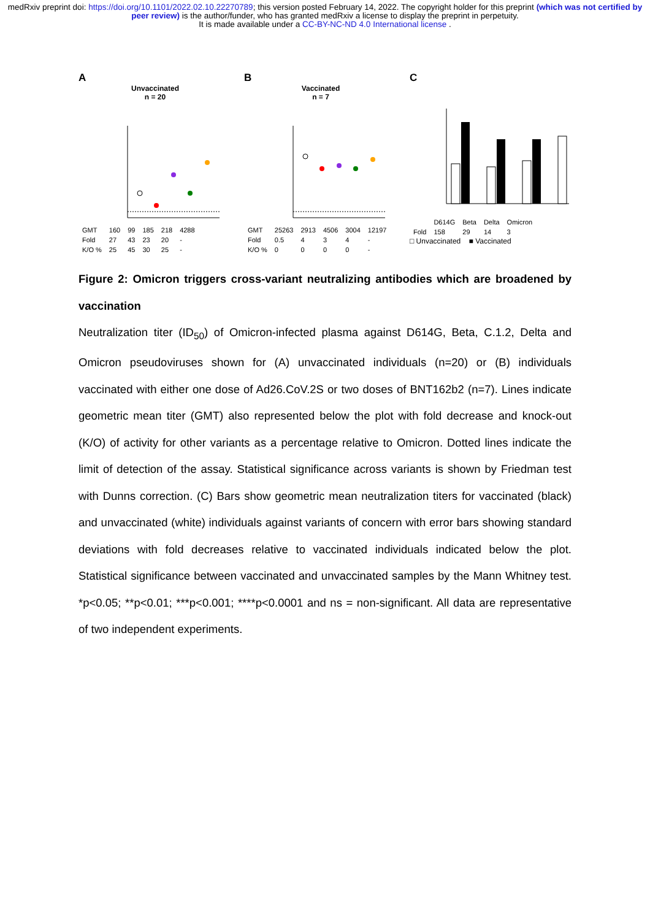medRxiv preprint doi: https://doi.org/10.1101/2022.02.10.22270789; this version posted February 14, 2022. The copyright holder for this preprint (which was not certified by peer review) is the author/funder, who has granted medRxiv a license to display the preprint in perpetuity.
It is made available under a CC-BY-NC-ND 4.0 International license .
A
Unvaccinated
n = 20
| GMT | 160 | 99 | 185 | 218 | 4288 |
| Fold | 27 | 43 | 23 | 20 | - |
| K/O % | 25 | 45 | 30 | 25 | - |
B
Vaccinated
n = 7
| GMT | 25263 | 2913 | 4506 | 3004 | 12197 |
| Fold | 0.5 | 4 | 3 | 4 | - |
| K/O % | 0 | 0 | 0 | 0 | - |
C
| | D614G | Beta | Delta | Omicron |
| Fold | 158 | 29 | 14 | 3 |
□ Unvaccinated ■ Vaccinated
Figure 2: Omicron triggers cross-variant neutralizing antibodies which are broadened by vaccination
Neutralization titer (ID<sub>50</sub>) of Omicron-infected plasma against D614G, Beta, C.1.2, Delta and Omicron pseudoviruses shown for (A) unvaccinated individuals (n=20) or (B) individuals vaccinated with either one dose of Ad26.CoV.2S or two doses of BNT162b2 (n=7). Lines indicate geometric mean titer (GMT) also represented below the plot with fold decrease and knock-out (K/O) of activity for other variants as a percentage relative to Omicron. Dotted lines indicate the limit of detection of the assay. Statistical significance across variants is shown by Friedman test with Dunns correction. (C) Bars show geometric mean neutralization titers for vaccinated (black) and unvaccinated (white) individuals against variants of concern with error bars showing standard deviations with fold decreases relative to vaccinated individuals indicated below the plot. Statistical significance between vaccinated and unvaccinated samples by the Mann Whitney test. *p<0.05; **p<0.01; ***p<0.001; ****p<0.0001 and ns = non-significant. All data are representative of two independent experiments.